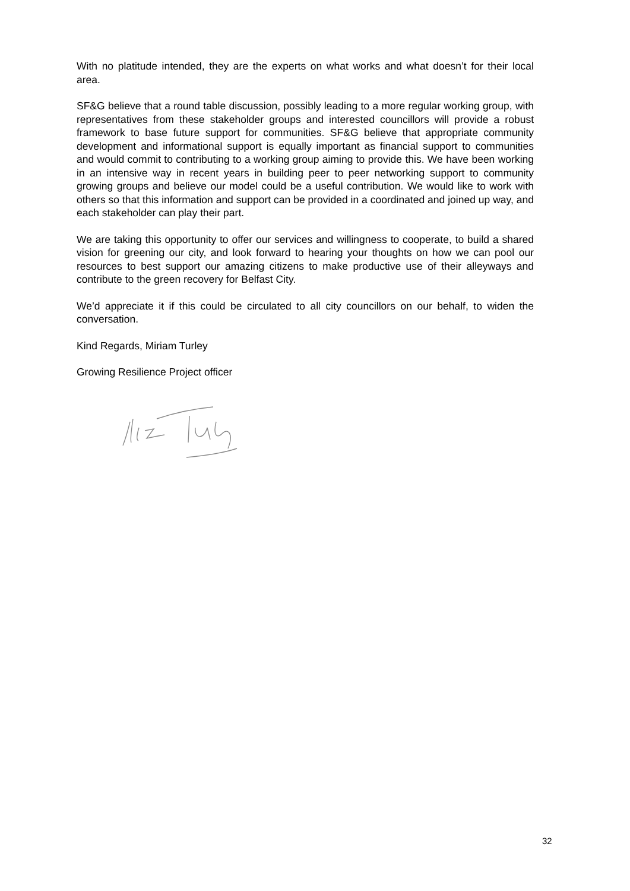With no platitude intended, they are the experts on what works and what doesn’t for their local area.
SF&G believe that a round table discussion, possibly leading to a more regular working group, with representatives from these stakeholder groups and interested councillors will provide a robust framework to base future support for communities. SF&G believe that appropriate community development and informational support is equally important as financial support to communities and would commit to contributing to a working group aiming to provide this. We have been working in an intensive way in recent years in building peer to peer networking support to community growing groups and believe our model could be a useful contribution. We would like to work with others so that this information and support can be provided in a coordinated and joined up way, and each stakeholder can play their part.
We are taking this opportunity to offer our services and willingness to cooperate, to build a shared vision for greening our city, and look forward to hearing your thoughts on how we can pool our resources to best support our amazing citizens to make productive use of their alleyways and contribute to the green recovery for Belfast City.
We’d appreciate it if this could be circulated to all city councillors on our behalf, to widen the conversation.
Kind Regards, Miriam Turley
Growing Resilience Project officer
32